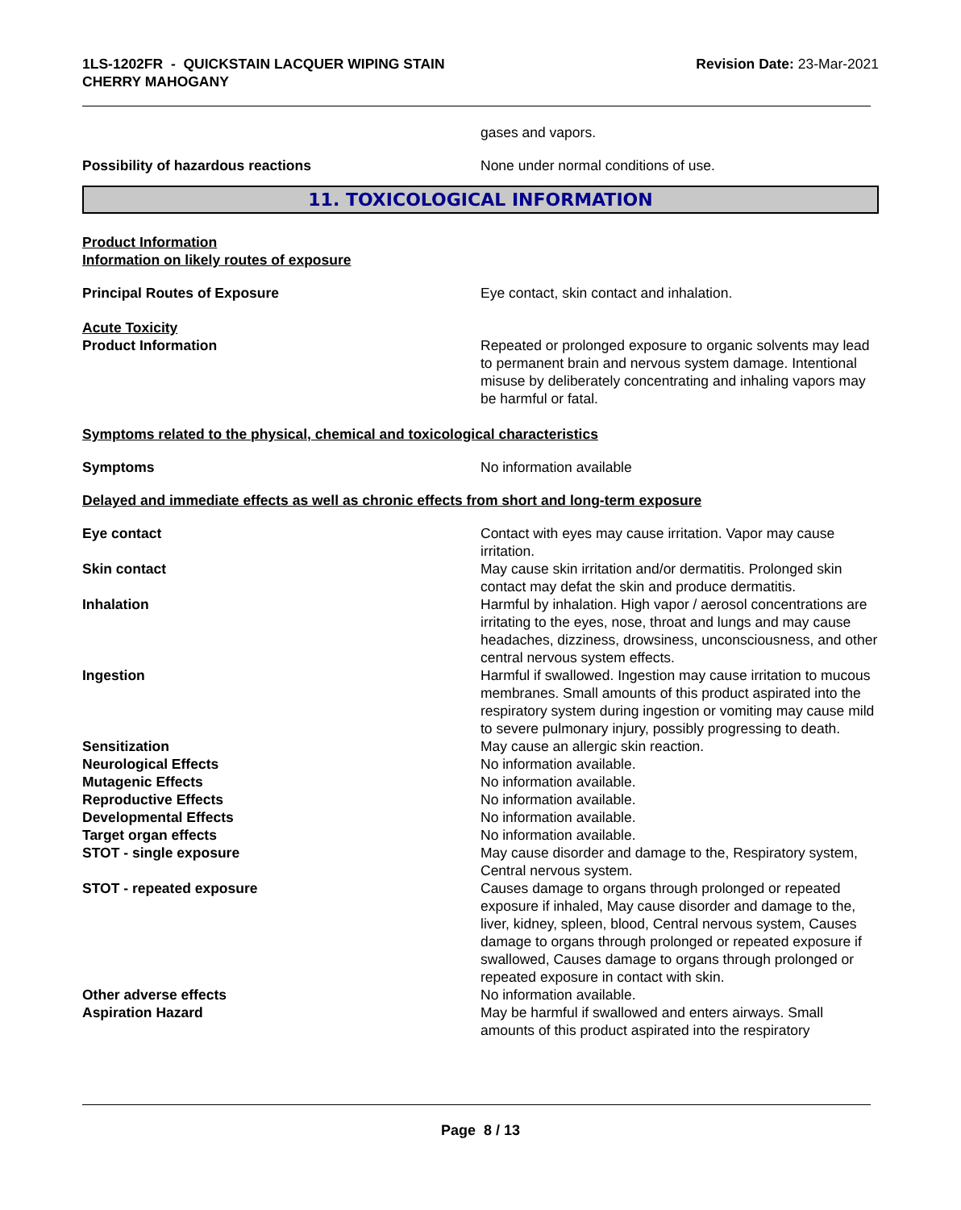1LS-1202FR - QUICKSTAIN LACQUER WIPING STAIN
CHERRY MAHOGANY
Revision Date: 23-Mar-2021
gases and vapors.
Possibility of hazardous reactions None under normal conditions of use.
11. TOXICOLOGICAL INFORMATION
Product Information
Information on likely routes of exposure
Principal Routes of Exposure Eye contact, skin contact and inhalation.
Acute Toxicity
Product Information Repeated or prolonged exposure to organic solvents may lead to permanent brain and nervous system damage. Intentional misuse by deliberately concentrating and inhaling vapors may be harmful or fatal.
Symptoms related to the physical, chemical and toxicological characteristics
Symptoms No information available
Delayed and immediate effects as well as chronic effects from short and long-term exposure
Eye contact Contact with eyes may cause irritation. Vapor may cause irritation.
Skin contact May cause skin irritation and/or dermatitis. Prolonged skin contact may defat the skin and produce dermatitis.
Inhalation Harmful by inhalation. High vapor / aerosol concentrations are irritating to the eyes, nose, throat and lungs and may cause headaches, dizziness, drowsiness, unconsciousness, and other central nervous system effects.
Ingestion Harmful if swallowed. Ingestion may cause irritation to mucous membranes. Small amounts of this product aspirated into the respiratory system during ingestion or vomiting may cause mild to severe pulmonary injury, possibly progressing to death.
Sensitization May cause an allergic skin reaction.
Neurological Effects No information available.
Mutagenic Effects No information available.
Reproductive Effects No information available.
Developmental Effects No information available.
Target organ effects No information available.
STOT - single exposure May cause disorder and damage to the, Respiratory system, Central nervous system.
STOT - repeated exposure Causes damage to organs through prolonged or repeated exposure if inhaled, May cause disorder and damage to the, liver, kidney, spleen, blood, Central nervous system, Causes damage to organs through prolonged or repeated exposure if swallowed, Causes damage to organs through prolonged or repeated exposure in contact with skin.
Other adverse effects No information available.
Aspiration Hazard May be harmful if swallowed and enters airways. Small amounts of this product aspirated into the respiratory
Page 8 / 13